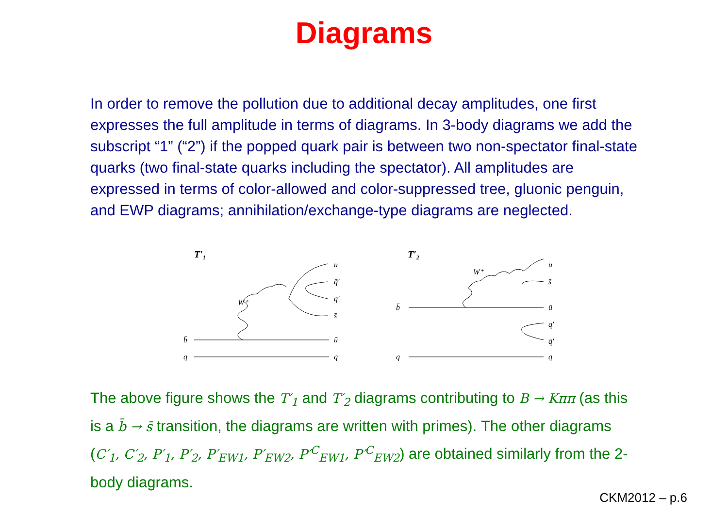Diagrams
In order to remove the pollution due to additional decay amplitudes, one first expresses the full amplitude in terms of diagrams. In 3-body diagrams we add the subscript “1” (“2”) if the popped quark pair is between two non-spectator final-state quarks (two final-state quarks including the spectator). All amplitudes are expressed in terms of color-allowed and color-suppressed tree, gluonic penguin, and EWP diagrams; annihilation/exchange-type diagrams are neglected.
T′1
b̄
q
W⁺
u
q̄′
q′
s̄
ū
q
T′2
b̄
q
W⁺
u
s̄
ū
q′
q̄′
q
The above figure shows the T′<sub>1</sub> and T′<sub>2</sub> diagrams contributing to B → Kππ (as this is a b̄ → s̄ transition, the diagrams are written with primes). The other diagrams (C′<sub>1</sub>, C′<sub>2</sub>, P′<sub>1</sub>, P′<sub>2</sub>, P′<sub>EW1</sub>, P′<sub>EW2</sub>, P′<sup>C</sup><sub>EW1</sub>, P′<sup>C</sup><sub>EW2</sub>) are obtained similarly from the 2-body diagrams.
CKM2012 – p.6